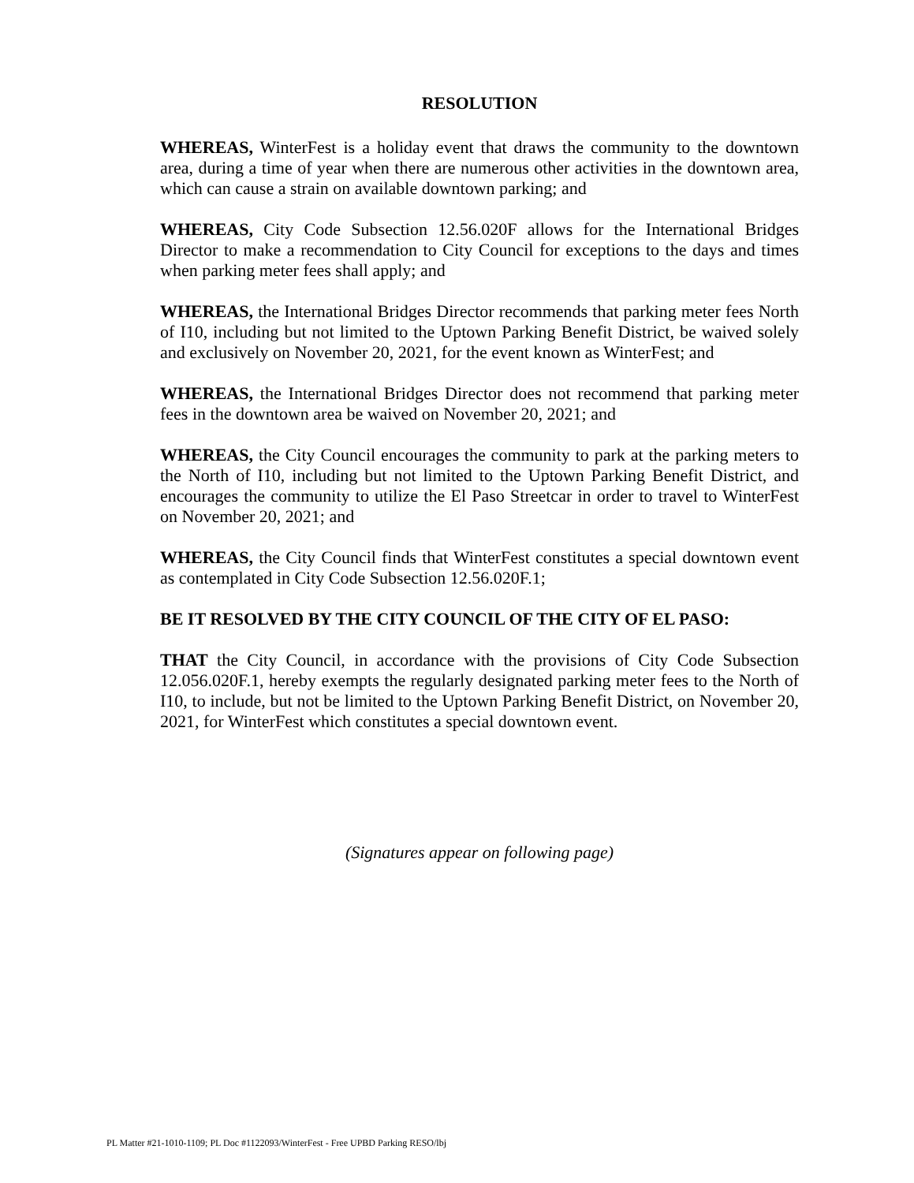RESOLUTION
WHEREAS, WinterFest is a holiday event that draws the community to the downtown area, during a time of year when there are numerous other activities in the downtown area, which can cause a strain on available downtown parking; and
WHEREAS, City Code Subsection 12.56.020F allows for the International Bridges Director to make a recommendation to City Council for exceptions to the days and times when parking meter fees shall apply; and
WHEREAS, the International Bridges Director recommends that parking meter fees North of I10, including but not limited to the Uptown Parking Benefit District, be waived solely and exclusively on November 20, 2021, for the event known as WinterFest; and
WHEREAS, the International Bridges Director does not recommend that parking meter fees in the downtown area be waived on November 20, 2021; and
WHEREAS, the City Council encourages the community to park at the parking meters to the North of I10, including but not limited to the Uptown Parking Benefit District, and encourages the community to utilize the El Paso Streetcar in order to travel to WinterFest on November 20, 2021; and
WHEREAS, the City Council finds that WinterFest constitutes a special downtown event as contemplated in City Code Subsection 12.56.020F.1;
BE IT RESOLVED BY THE CITY COUNCIL OF THE CITY OF EL PASO:
THAT the City Council, in accordance with the provisions of City Code Subsection 12.056.020F.1, hereby exempts the regularly designated parking meter fees to the North of I10, to include, but not be limited to the Uptown Parking Benefit District, on November 20, 2021, for WinterFest which constitutes a special downtown event.
(Signatures appear on following page)
PL Matter #21-1010-1109; PL Doc #1122093/WinterFest - Free UPBD Parking RESO/lbj